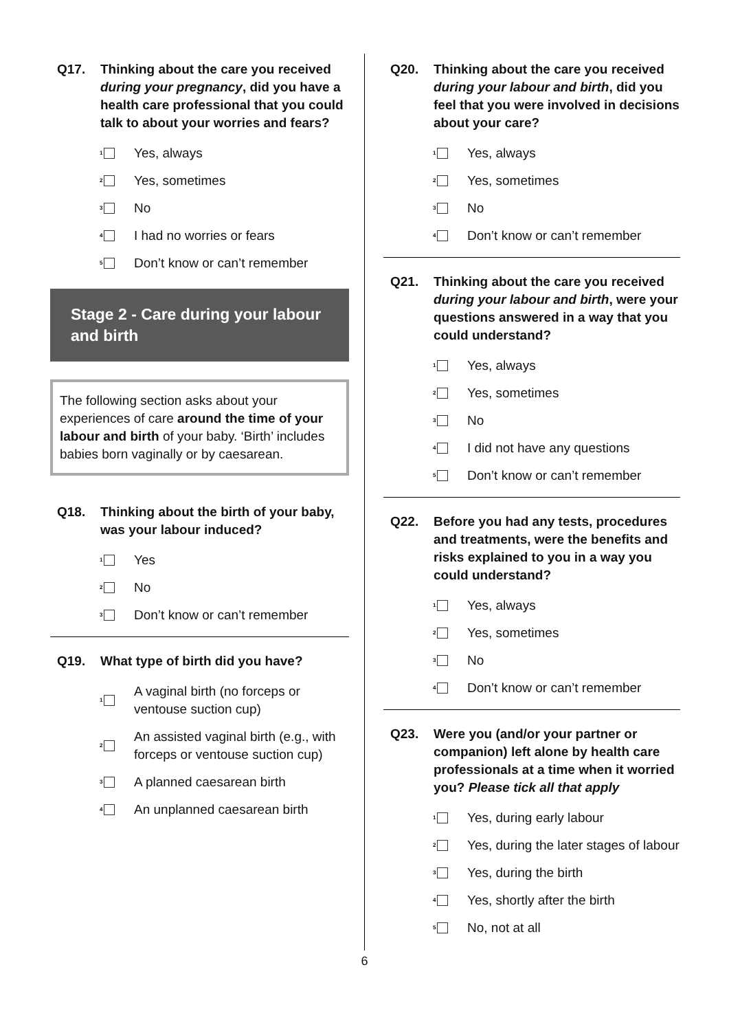Q17. Thinking about the care you received during your pregnancy, did you have a health care professional that you could talk to about your worries and fears?
1
Yes, always
2
Yes, sometimes
3
No
4
I had no worries or fears
5
Don’t know or can’t remember
Stage 2 - Care during your labour and birth
The following section asks about your experiences of care around the time of your labour and birth of your baby. ‘Birth’ includes babies born vaginally or by caesarean.
Q18. Thinking about the birth of your baby, was your labour induced?
1
Yes
2
No
3
Don’t know or can’t remember
Q19. What type of birth did you have?
1
A vaginal birth (no forceps or ventouse suction cup)
2
An assisted vaginal birth (e.g., with forceps or ventouse suction cup)
3
A planned caesarean birth
4
An unplanned caesarean birth
Q20. Thinking about the care you received during your labour and birth, did you feel that you were involved in decisions about your care?
1
Yes, always
2
Yes, sometimes
3
No
4
Don’t know or can’t remember
Q21. Thinking about the care you received during your labour and birth, were your questions answered in a way that you could understand?
1
Yes, always
2
Yes, sometimes
3
No
4
I did not have any questions
5
Don’t know or can’t remember
Q22. Before you had any tests, procedures and treatments, were the benefits and risks explained to you in a way you could understand?
1
Yes, always
2
Yes, sometimes
3
No
4
Don’t know or can’t remember
Q23. Were you (and/or your partner or companion) left alone by health care professionals at a time when it worried you? Please tick all that apply
1
Yes, during early labour
2
Yes, during the later stages of labour
3
Yes, during the birth
4
Yes, shortly after the birth
5
No, not at all
6